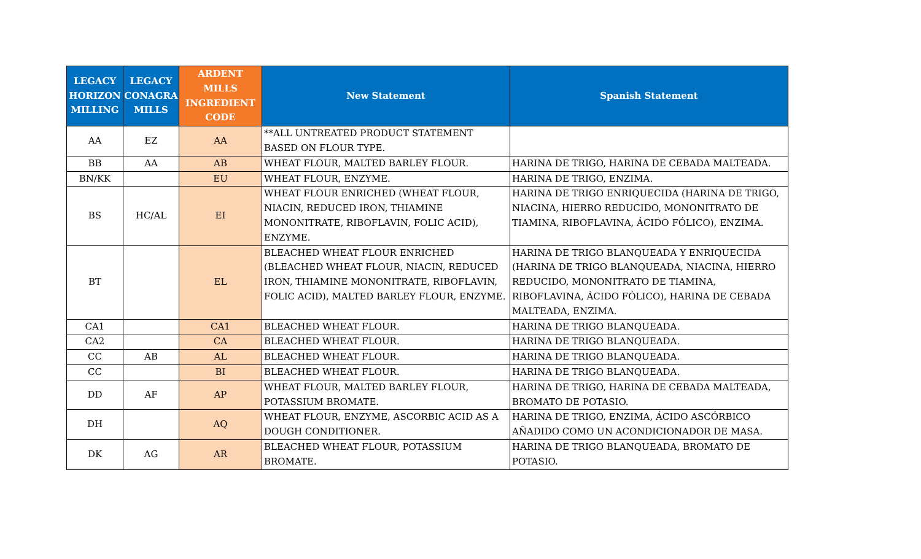| LEGACY HORIZON MILLING | LEGACY CONAGRA MILLS | ARDENT MILLS INGREDIENT CODE | New Statement | Spanish Statement |
| --- | --- | --- | --- | --- |
| AA | EZ | AA | **ALL UNTREATED PRODUCT STATEMENT BASED ON FLOUR TYPE. | |
| BB | AA | AB | WHEAT FLOUR, MALTED BARLEY FLOUR. | HARINA DE TRIGO, HARINA DE CEBADA MALTEADA. |
| BN/KK | | EU | WHEAT FLOUR, ENZYME. | HARINA DE TRIGO, ENZIMA. |
| BS | HC/AL | EI | WHEAT FLOUR ENRICHED (WHEAT FLOUR, NIACIN, REDUCED IRON, THIAMINE MONONITRATE, RIBOFLAVIN, FOLIC ACID), ENZYME. | HARINA DE TRIGO ENRIQUECIDA (HARINA DE TRIGO, NIACINA, HIERRO REDUCIDO, MONONITRATO DE TIAMINA, RIBOFLAVINA, ÁCIDO FÓLICO), ENZIMA. |
| BT | | EL | BLEACHED WHEAT FLOUR ENRICHED (BLEACHED WHEAT FLOUR, NIACIN, REDUCED IRON, THIAMINE MONONITRATE, RIBOFLAVIN, FOLIC ACID), MALTED BARLEY FLOUR, ENZYME. | HARINA DE TRIGO BLANQUEADA Y ENRIQUECIDA (HARINA DE TRIGO BLANQUEADA, NIACINA, HIERRO REDUCIDO, MONONITRATO DE TIAMINA, RIBOFLAVINA, ÁCIDO FÓLICO), HARINA DE CEBADA MALTEADA, ENZIMA. |
| CA1 | | CA1 | BLEACHED WHEAT FLOUR. | HARINA DE TRIGO BLANQUEADA. |
| CA2 | | CA | BLEACHED WHEAT FLOUR. | HARINA DE TRIGO BLANQUEADA. |
| CC | AB | AL | BLEACHED WHEAT FLOUR. | HARINA DE TRIGO BLANQUEADA. |
| CC | | BI | BLEACHED WHEAT FLOUR. | HARINA DE TRIGO BLANQUEADA. |
| DD | AF | AP | WHEAT FLOUR, MALTED BARLEY FLOUR, POTASSIUM BROMATE. | HARINA DE TRIGO, HARINA DE CEBADA MALTEADA, BROMATO DE POTASIO. |
| DH | | AQ | WHEAT FLOUR, ENZYME, ASCORBIC ACID AS A DOUGH CONDITIONER. | HARINA DE TRIGO, ENZIMA, ÁCIDO ASCÓRBICO AÑADIDO COMO UN ACONDICIONADOR DE MASA. |
| DK | AG | AR | BLEACHED WHEAT FLOUR, POTASSIUM BROMATE. | HARINA DE TRIGO BLANQUEADA, BROMATO DE POTASIO. |